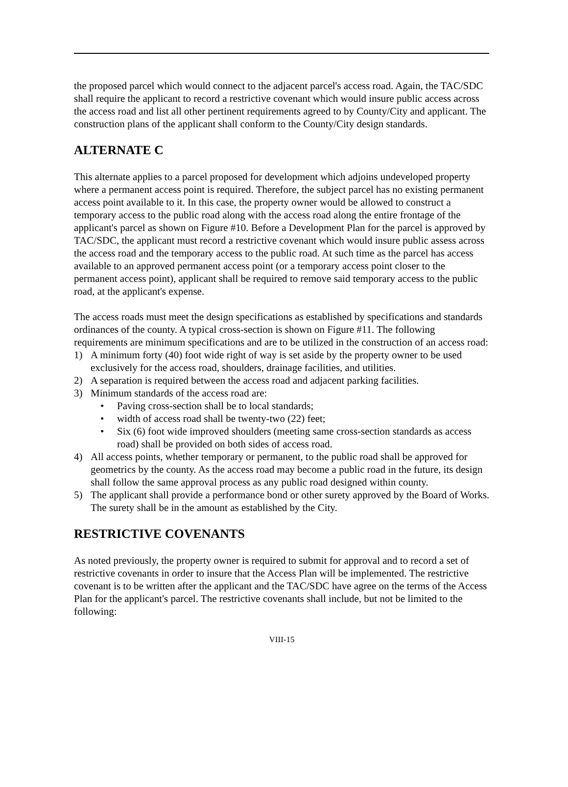the proposed parcel which would connect to the adjacent parcel's access road. Again, the TAC/SDC shall require the applicant to record a restrictive covenant which would insure public access across the access road and list all other pertinent requirements agreed to by County/City and applicant. The construction plans of the applicant shall conform to the County/City design standards.
ALTERNATE C
This alternate applies to a parcel proposed for development which adjoins undeveloped property where a permanent access point is required. Therefore, the subject parcel has no existing permanent access point available to it. In this case, the property owner would be allowed to construct a temporary access to the public road along with the access road along the entire frontage of the applicant's parcel as shown on Figure #10. Before a Development Plan for the parcel is approved by TAC/SDC, the applicant must record a restrictive covenant which would insure public assess across the access road and the temporary access to the public road. At such time as the parcel has access available to an approved permanent access point (or a temporary access point closer to the permanent access point), applicant shall be required to remove said temporary access to the public road, at the applicant's expense.
The access roads must meet the design specifications as established by specifications and standards ordinances of the county. A typical cross-section is shown on Figure #11. The following requirements are minimum specifications and are to be utilized in the construction of an access road:
1) A minimum forty (40) foot wide right of way is set aside by the property owner to be used exclusively for the access road, shoulders, drainage facilities, and utilities.
2) A separation is required between the access road and adjacent parking facilities.
3) Minimum standards of the access road are:
• Paving cross-section shall be to local standards;
• width of access road shall be twenty-two (22) feet;
• Six (6) foot wide improved shoulders (meeting same cross-section standards as access road) shall be provided on both sides of access road.
4) All access points, whether temporary or permanent, to the public road shall be approved for geometrics by the county. As the access road may become a public road in the future, its design shall follow the same approval process as any public road designed within county.
5) The applicant shall provide a performance bond or other surety approved by the Board of Works. The surety shall be in the amount as established by the City.
RESTRICTIVE COVENANTS
As noted previously, the property owner is required to submit for approval and to record a set of restrictive covenants in order to insure that the Access Plan will be implemented. The restrictive covenant is to be written after the applicant and the TAC/SDC have agree on the terms of the Access Plan for the applicant's parcel. The restrictive covenants shall include, but not be limited to the following:
VIII-15